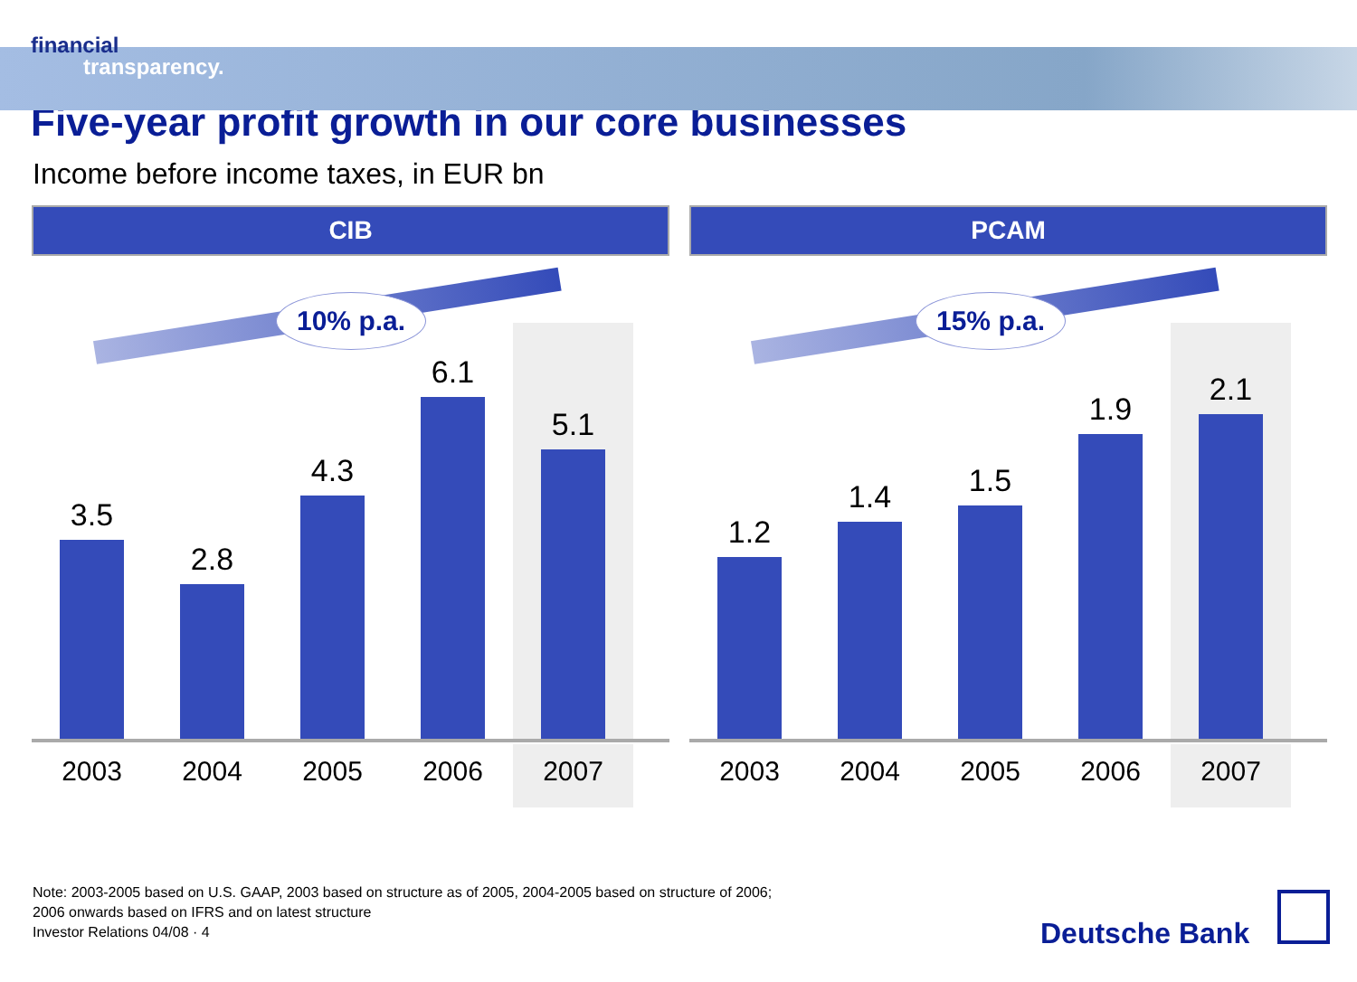financial
transparency.
Five-year profit growth in our core businesses
Income before income taxes, in EUR bn
CIB
3.5
2.8
4.3
6.1
5.1
10% p.a.
2003 2004 2005 2006 2007
PCAM
1.2
1.4
1.5
1.9
2.1
15% p.a.
2003 2004 2005 2006 2007
Note: 2003-2005 based on U.S. GAAP, 2003 based on structure as of 2005, 2004-2005 based on structure of 2006;
2006 onwards based on IFRS and on latest structure
Investor Relations 04/08 · 4
Deutsche Bank